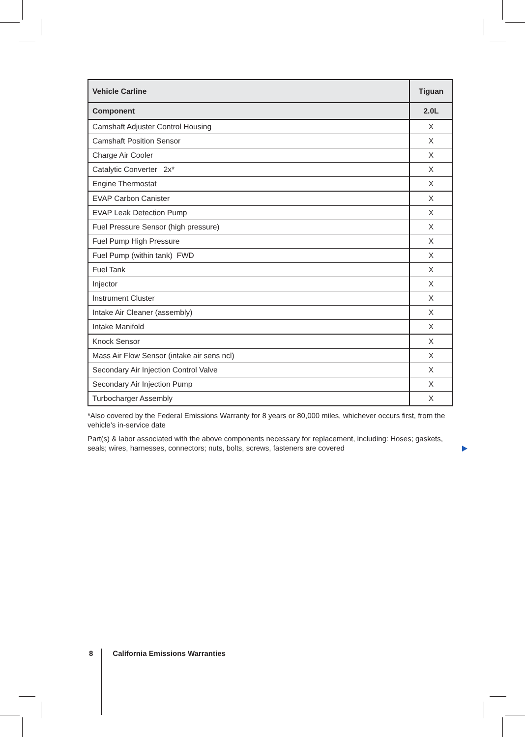| Vehicle Carline | Tiguan |
| --- | --- |
| Component | 2.0L |
| Camshaft Adjuster Control Housing | X |
| Camshaft Position Sensor | X |
| Charge Air Cooler | X |
| Catalytic Converter 2x* | X |
| Engine Thermostat | X |
| EVAP Carbon Canister | X |
| EVAP Leak Detection Pump | X |
| Fuel Pressure Sensor (high pressure) | X |
| Fuel Pump High Pressure | X |
| Fuel Pump (within tank) FWD | X |
| Fuel Tank | X |
| Injector | X |
| Instrument Cluster | X |
| Intake Air Cleaner (assembly) | X |
| Intake Manifold | X |
| Knock Sensor | X |
| Mass Air Flow Sensor (intake air sens ncl) | X |
| Secondary Air Injection Control Valve | X |
| Secondary Air Injection Pump | X |
| Turbocharger Assembly | X |
*Also covered by the Federal Emissions Warranty for 8 years or 80,000 miles, whichever occurs first, from the vehicle’s in-service date
Part(s) & labor associated with the above components necessary for replacement, including: Hoses; gaskets, seals; wires, harnesses, connectors; nuts, bolts, screws, fasteners are covered
8 California Emissions Warranties